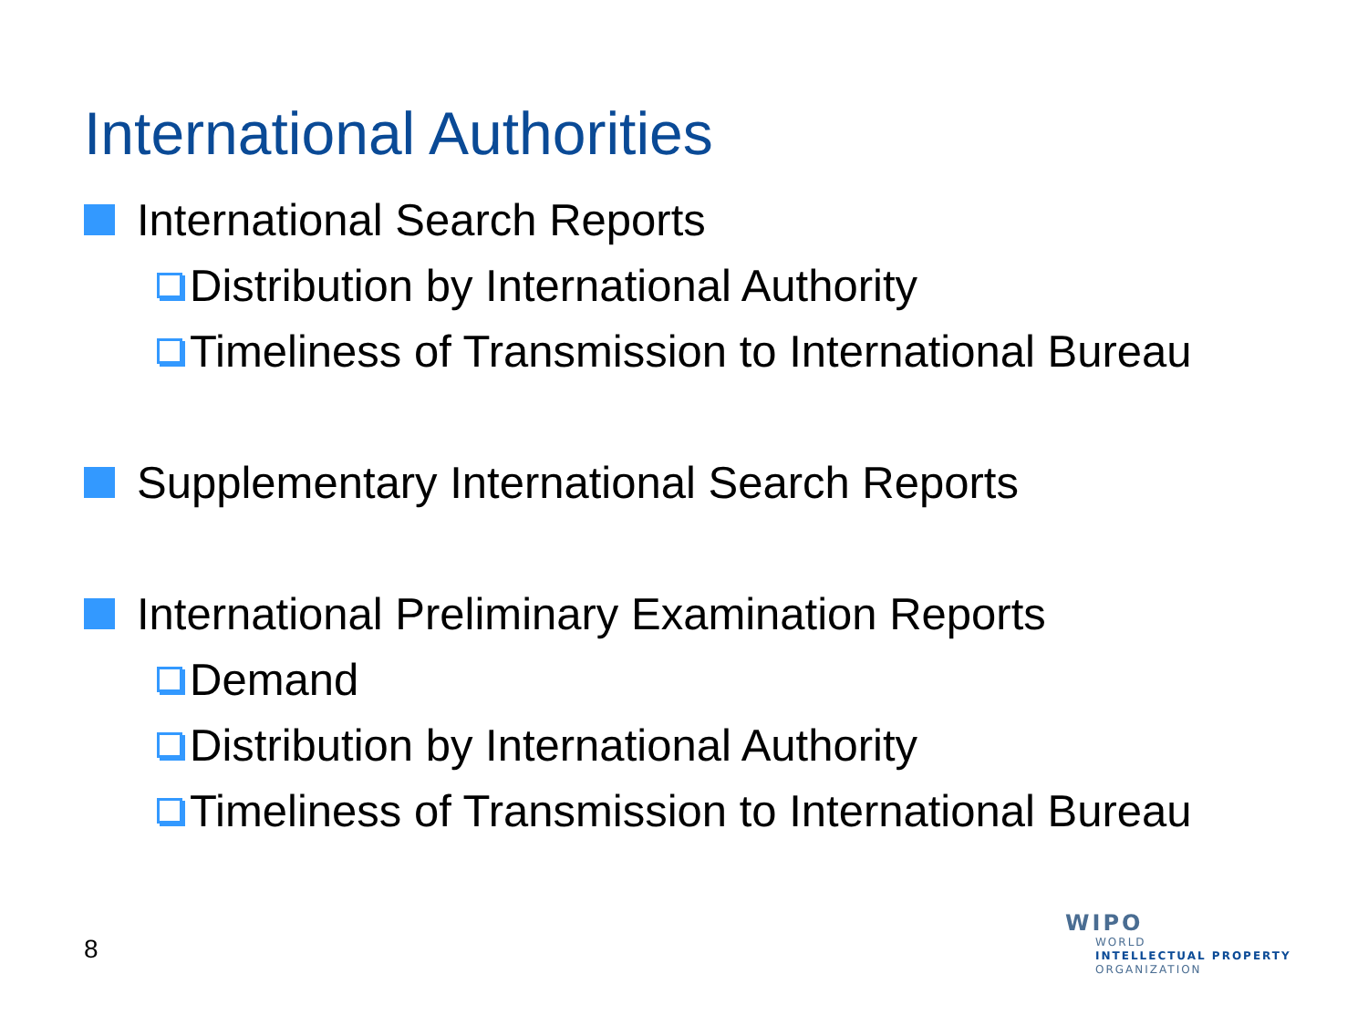International Authorities
International Search Reports
Distribution by International Authority
Timeliness of Transmission to International Bureau
Supplementary International Search Reports
International Preliminary Examination Reports
Demand
Distribution by International Authority
Timeliness of Transmission to International Bureau
8
WIPO
WORLD
INTELLECTUAL PROPERTY
ORGANIZATION